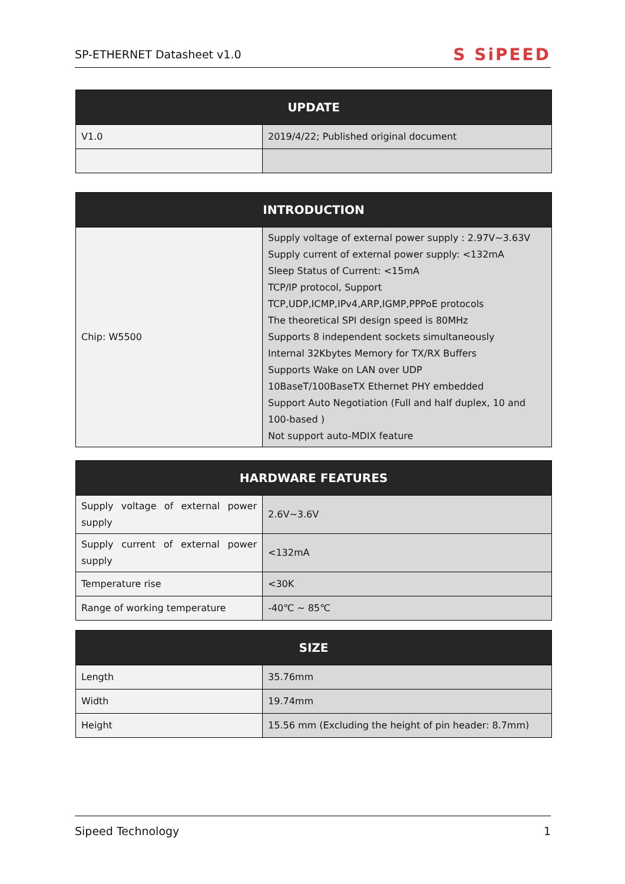SP-ETHERNET Datasheet v1.0 S SiPEED
| UPDATE | |
| --- | --- |
| V1.0 | 2019/4/22; Published original document |
| INTRODUCTION | |
| --- | --- |
| Chip: W5500 | Supply voltage of external power supply : 2.97V~3.63V Supply current of external power supply: <132mA Sleep Status of Current: <15mA TCP/IP protocol, Support TCP,UDP,ICMP,IPv4,ARP,IGMP,PPPoE protocols The theoretical SPI design speed is 80MHz Supports 8 independent sockets simultaneously Internal 32Kbytes Memory for TX/RX Buffers Supports Wake on LAN over UDP 10BaseT/100BaseTX Ethernet PHY embedded Support Auto Negotiation (Full and half duplex, 10 and 100-based ) Not support auto-MDIX feature |
| HARDWARE FEATURES | |
| --- | --- |
| Supply voltage of external power supply | 2.6V~3.6V |
| Supply current of external power supply | <132mA |
| Temperature rise | <30K |
| Range of working temperature | -40℃ ~ 85℃ |
| SIZE | |
| --- | --- |
| Length | 35.76mm |
| Width | 19.74mm |
| Height | 15.56 mm (Excluding the height of pin header: 8.7mm) |
Sipeed Technology 1